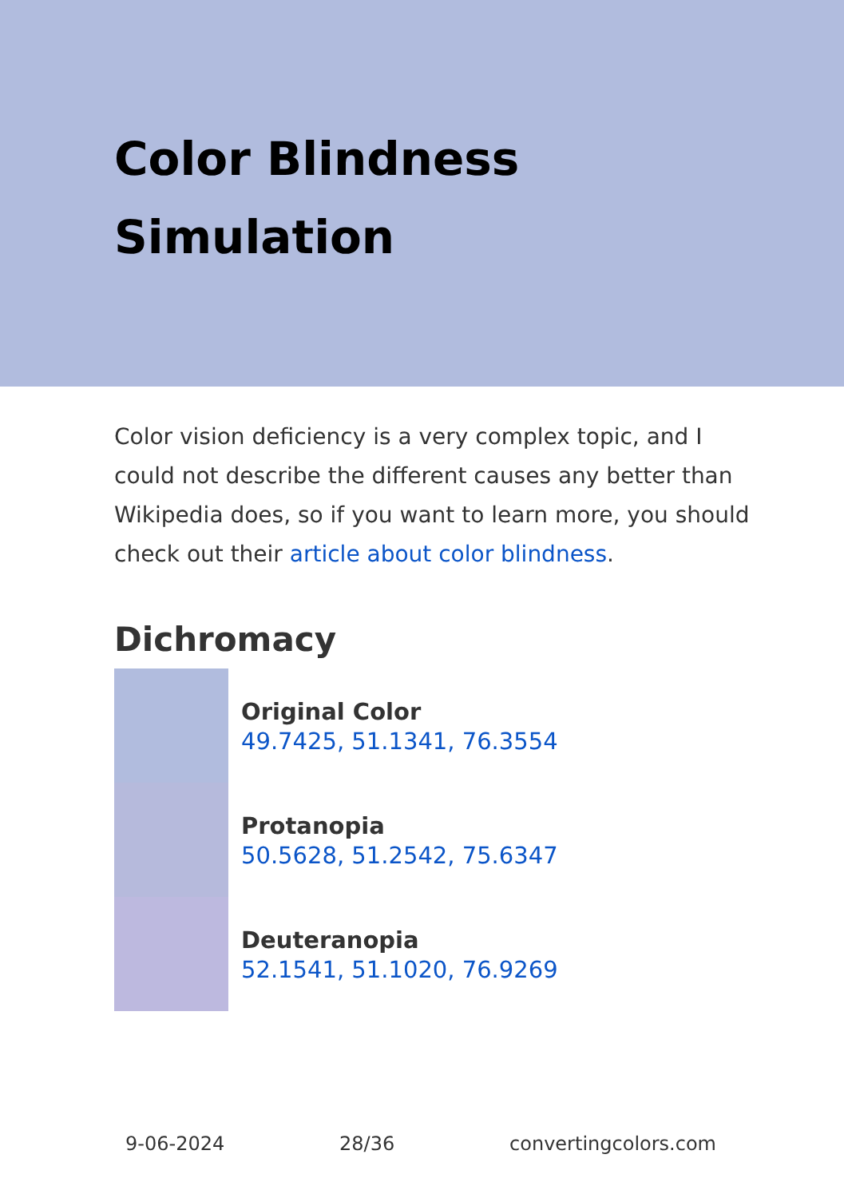Color Blindness
Simulation
Color vision deficiency is a very complex topic, and I could not describe the different causes any better than Wikipedia does, so if you want to learn more, you should check out their article about color blindness.
Dichromacy
Original Color
49.7425, 51.1341, 76.3554
Protanopia
50.5628, 51.2542, 75.6347
Deuteranopia
52.1541, 51.1020, 76.9269
9-06-2024 28/36 convertingcolors.com